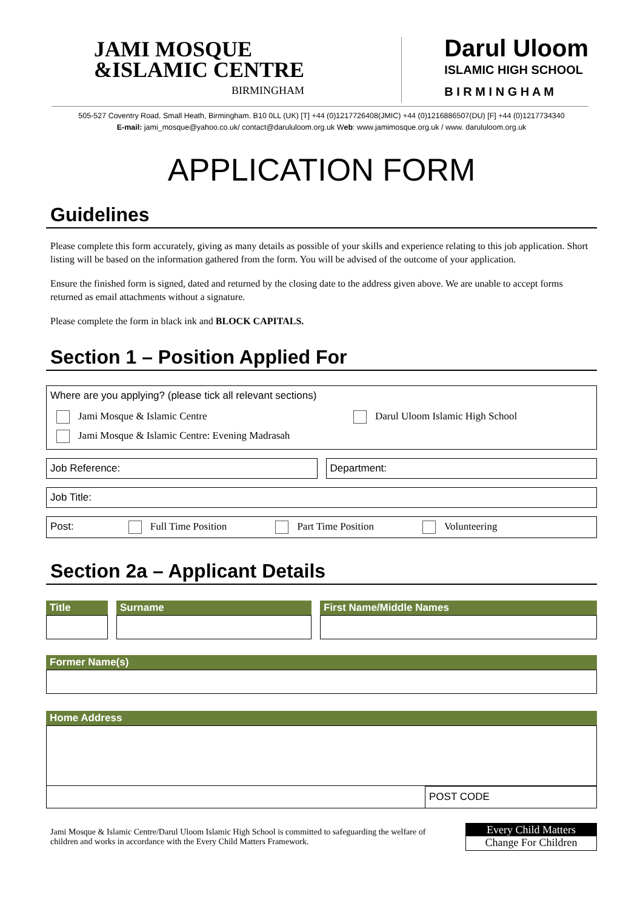JAMI MOSQUE
&ISLAMIC CENTRE
BIRMINGHAM
Darul Uloom
ISLAMIC HIGH SCHOOL
B I R M I N G H A M
505-527 Coventry Road, Small Heath, Birmingham. B10 0LL (UK) [T] +44 (0)1217726408(JMIC) +44 (0)1216886507(DU) [F] +44 (0)1217734340
E-mail: jami_mosque@yahoo.co.uk/ contact@darululoom.org.uk Web: www.jamimosque.org.uk / www. darululoom.org.uk
APPLICATION FORM
Guidelines
Please complete this form accurately, giving as many details as possible of your skills and experience relating to this job application. Short listing will be based on the information gathered from the form. You will be advised of the outcome of your application.
Ensure the finished form is signed, dated and returned by the closing date to the address given above. We are unable to accept forms returned as email attachments without a signature.
Please complete the form in black ink and BLOCK CAPITALS.
Section 1 – Position Applied For
Where are you applying? (please tick all relevant sections)
Jami Mosque & Islamic Centre Darul Uloom Islamic High School
Jami Mosque & Islamic Centre: Evening Madrasah
Job Reference: Department:
Job Title:
Post: Full Time Position Part Time Position Volunteering
Section 2a – Applicant Details
| Title | Surname | First Name/Middle Names |
| --- | --- | --- |
| Former Name(s) |
| --- |
| Home Address |
| --- |
POST CODE
Jami Mosque & Islamic Centre/Darul Uloom Islamic High School is committed to safeguarding the welfare of
children and works in accordance with the Every Child Matters Framework.
Every Child Matters
Change For Children